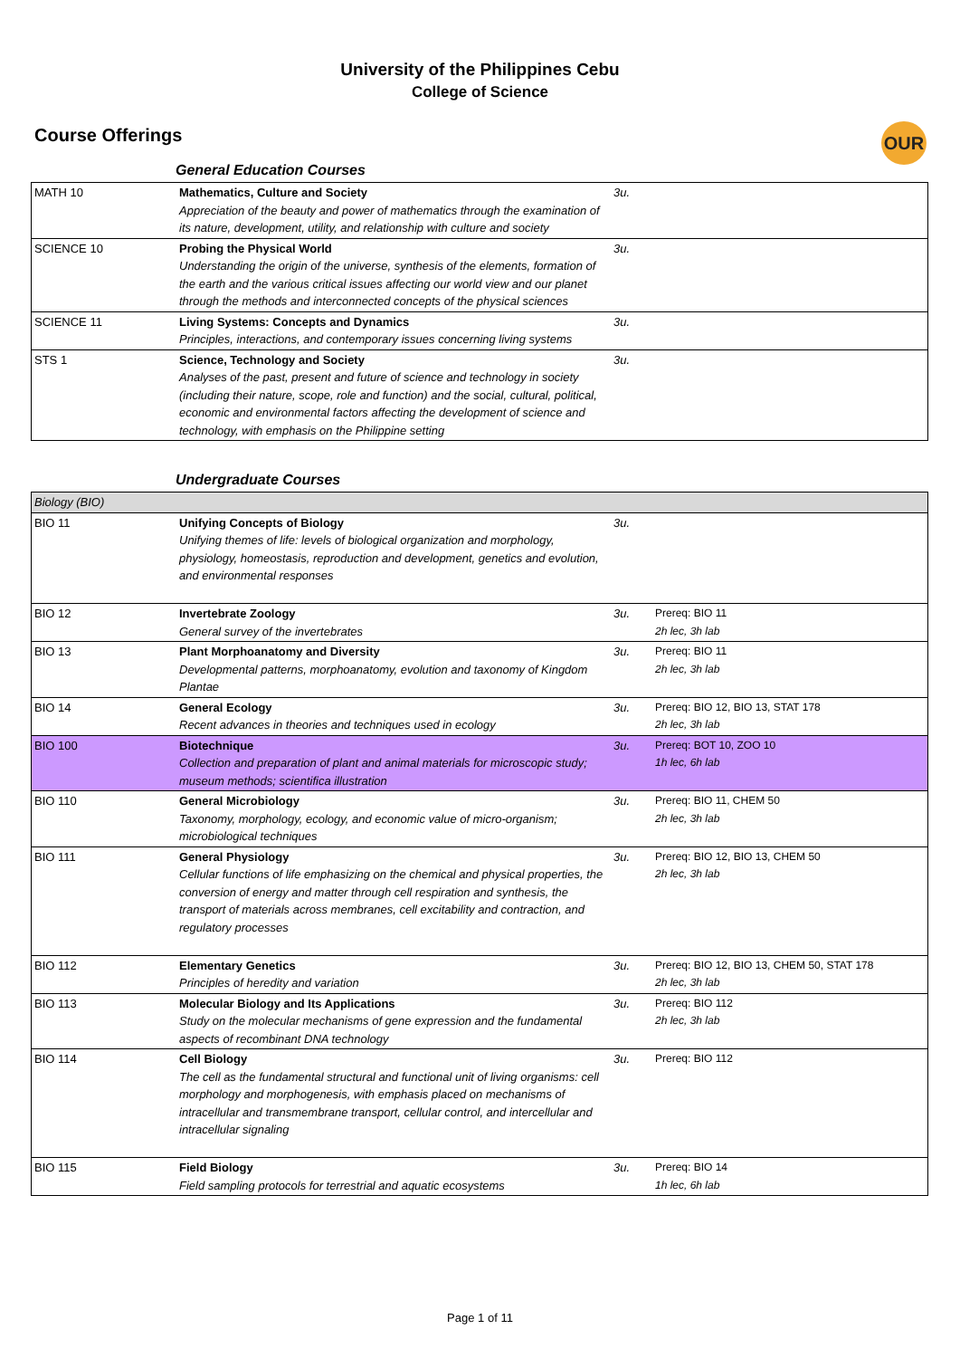University of the Philippines Cebu
College of Science
Course Offerings
OUR
General Education Courses
| MATH 10 | Mathematics, Culture and Society Appreciation of the beauty and power of mathematics through the examination of its nature, development, utility, and relationship with culture and society | 3u. | |
| SCIENCE 10 | Probing the Physical World Understanding the origin of the universe, synthesis of the elements, formation of the earth and the various critical issues affecting our world view and our planet through the methods and interconnected concepts of the physical sciences | 3u. | |
| SCIENCE 11 | Living Systems: Concepts and Dynamics Principles, interactions, and contemporary issues concerning living systems | 3u. | |
| STS 1 | Science, Technology and Society Analyses of the past, present and future of science and technology in society (including their nature, scope, role and function) and the social, cultural, political, economic and environmental factors affecting the development of science and technology, with emphasis on the Philippine setting | 3u. | |
Undergraduate Courses
| Biology (BIO) | | | |
| BIO 11 | Unifying Concepts of Biology Unifying themes of life: levels of biological organization and morphology, physiology, homeostasis, reproduction and development, genetics and evolution, and environmental responses | 3u. | |
| BIO 12 | Invertebrate Zoology General survey of the invertebrates | 3u. | Prereq: BIO 11 2h lec, 3h lab |
| BIO 13 | Plant Morphoanatomy and Diversity Developmental patterns, morphoanatomy, evolution and taxonomy of Kingdom Plantae | 3u. | Prereq: BIO 11 2h lec, 3h lab |
| BIO 14 | General Ecology Recent advances in theories and techniques used in ecology | 3u. | Prereq: BIO 12, BIO 13, STAT 178 2h lec, 3h lab |
| BIO 100 | Biotechnique Collection and preparation of plant and animal materials for microscopic study; museum methods; scientifica illustration | 3u. | Prereq: BOT 10, ZOO 10 1h lec, 6h lab |
| BIO 110 | General Microbiology Taxonomy, morphology, ecology, and economic value of micro-organism; microbiological techniques | 3u. | Prereq: BIO 11, CHEM 50 2h lec, 3h lab |
| BIO 111 | General Physiology Cellular functions of life emphasizing on the chemical and physical properties, the conversion of energy and matter through cell respiration and synthesis, the transport of materials across membranes, cell excitability and contraction, and regulatory processes | 3u. | Prereq: BIO 12, BIO 13, CHEM 50 2h lec, 3h lab |
| BIO 112 | Elementary Genetics Principles of heredity and variation | 3u. | Prereq: BIO 12, BIO 13, CHEM 50, STAT 178 2h lec, 3h lab |
| BIO 113 | Molecular Biology and Its Applications Study on the molecular mechanisms of gene expression and the fundamental aspects of recombinant DNA technology | 3u. | Prereq: BIO 112 2h lec, 3h lab |
| BIO 114 | Cell Biology The cell as the fundamental structural and functional unit of living organisms: cell morphology and morphogenesis, with emphasis placed on mechanisms of intracellular and transmembrane transport, cellular control, and intercellular and intracellular signaling | 3u. | Prereq: BIO 112 |
| BIO 115 | Field Biology Field sampling protocols for terrestrial and aquatic ecosystems | 3u. | Prereq: BIO 14 1h lec, 6h lab |
Page 1 of 11